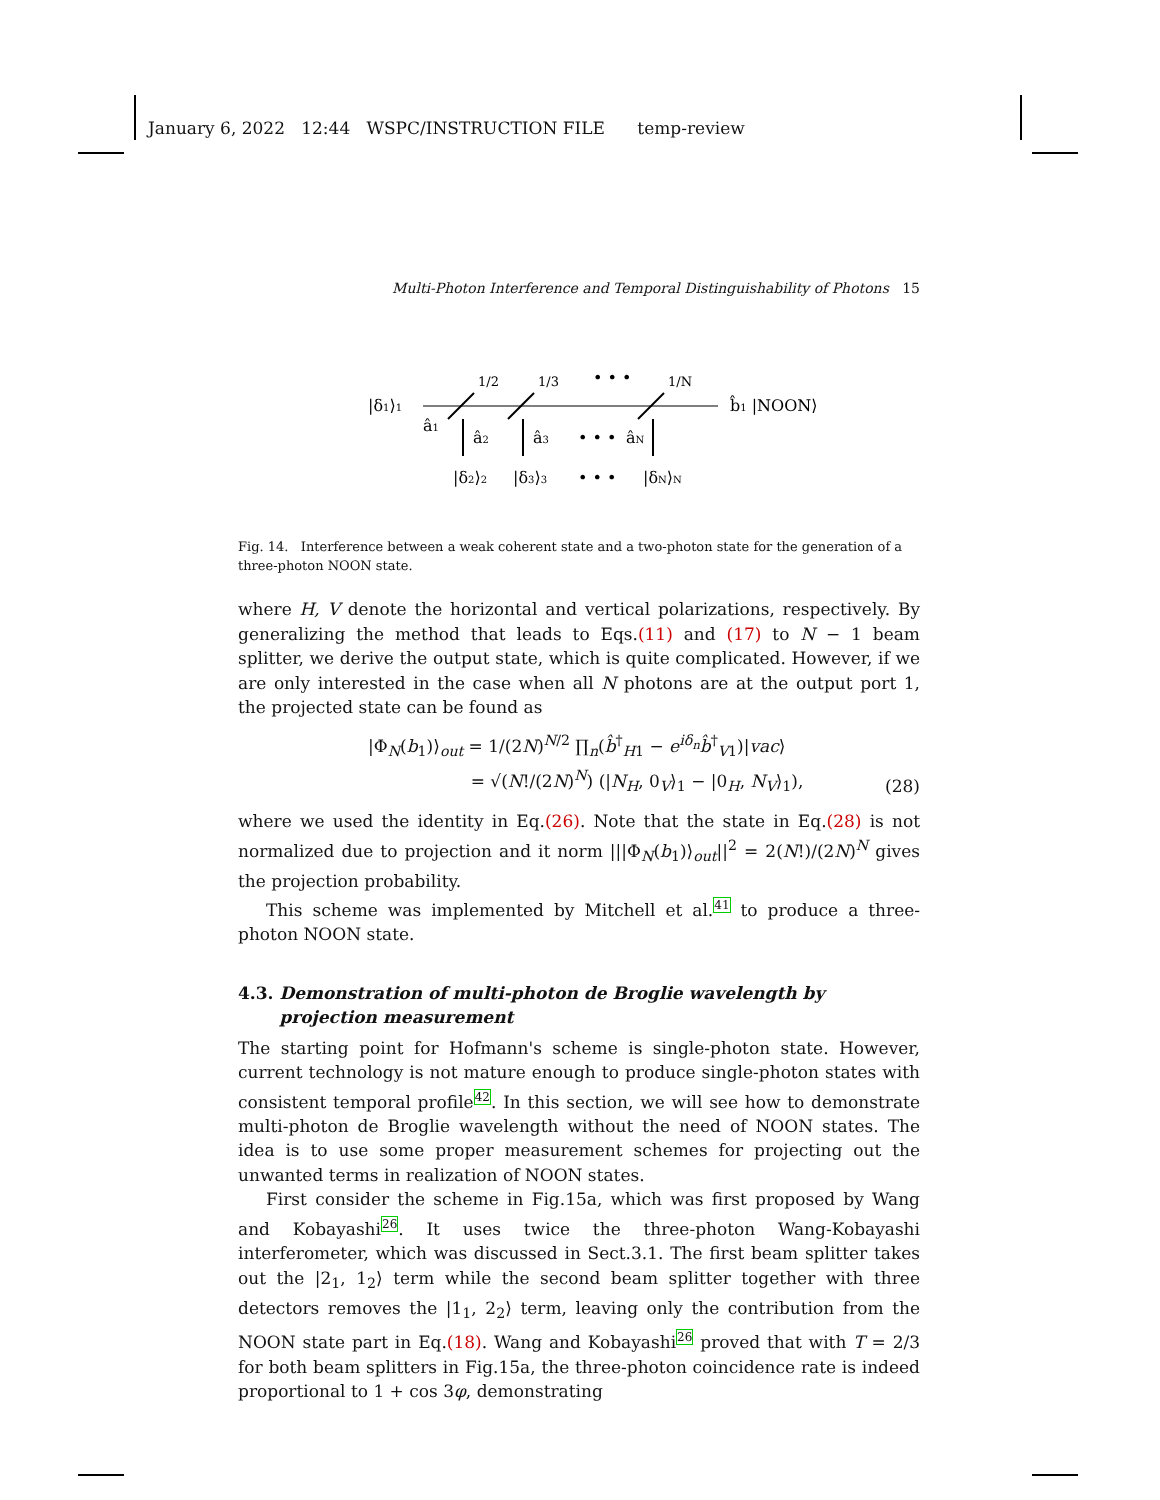January 6, 2022 12:44 WSPC/INSTRUCTION FILE temp-review
Multi-Photon Interference and Temporal Distinguishability of Photons 15
|δ1⟩1
1/2
1/3
• • •
1/N
b̂1 |NOON⟩
â1
â2
â3
• • •
âN
|δ2⟩2
|δ3⟩3
• • •
|δN⟩N
Fig. 14. Interference between a weak coherent state and a two-photon state for the generation of a three-photon NOON state.
where H, V denote the horizontal and vertical polarizations, respectively. By generalizing the method that leads to Eqs.(11) and (17) to N − 1 beam splitter, we derive the output state, which is quite complicated. However, if we are only interested in the case when all N photons are at the output port 1, the projected state can be found as
|Φ<sub>N</sub>(b<sub>1</sub>)⟩<sub>out</sub> = 1/(2N)<sup>N/2</sup> ∏<sub>n</sub>(b̂<sup>†</sup><sub>H1</sub> − e<sup>iδ<sub>n</sub></sup>b̂<sup>†</sup><sub>V1</sub>)|vac⟩
= √(N!/(2N)<sup>N</sup>) (|N<sub>H</sub>, 0<sub>V</sub>⟩<sub>1</sub> − |0<sub>H</sub>, N<sub>V</sub>⟩<sub>1</sub>),
(28)
where we used the identity in Eq.(26). Note that the state in Eq.(28) is not normalized due to projection and it norm |||Φ<sub>N</sub>(b<sub>1</sub>)⟩<sub>out</sub>||<sup>2</sup> = 2(N!)/(2N)<sup>N</sup> gives the projection probability.
This scheme was implemented by Mitchell et al.<sup>41</sup> to produce a three-photon NOON state.
4.3. Demonstration of multi-photon de Broglie wavelength by
projection measurement
The starting point for Hofmann's scheme is single-photon state. However, current technology is not mature enough to produce single-photon states with consistent temporal profile<sup>42</sup>. In this section, we will see how to demonstrate multi-photon de Broglie wavelength without the need of NOON states. The idea is to use some proper measurement schemes for projecting out the unwanted terms in realization of NOON states.
First consider the scheme in Fig.15a, which was first proposed by Wang and Kobayashi<sup>26</sup>. It uses twice the three-photon Wang-Kobayashi interferometer, which was discussed in Sect.3.1. The first beam splitter takes out the |2<sub>1</sub>, 1<sub>2</sub>⟩ term while the second beam splitter together with three detectors removes the |1<sub>1</sub>, 2<sub>2</sub>⟩ term, leaving only the contribution from the NOON state part in Eq.(18). Wang and Kobayashi<sup>26</sup> proved that with T = 2/3 for both beam splitters in Fig.15a, the three-photon coincidence rate is indeed proportional to 1 + cos 3φ, demonstrating